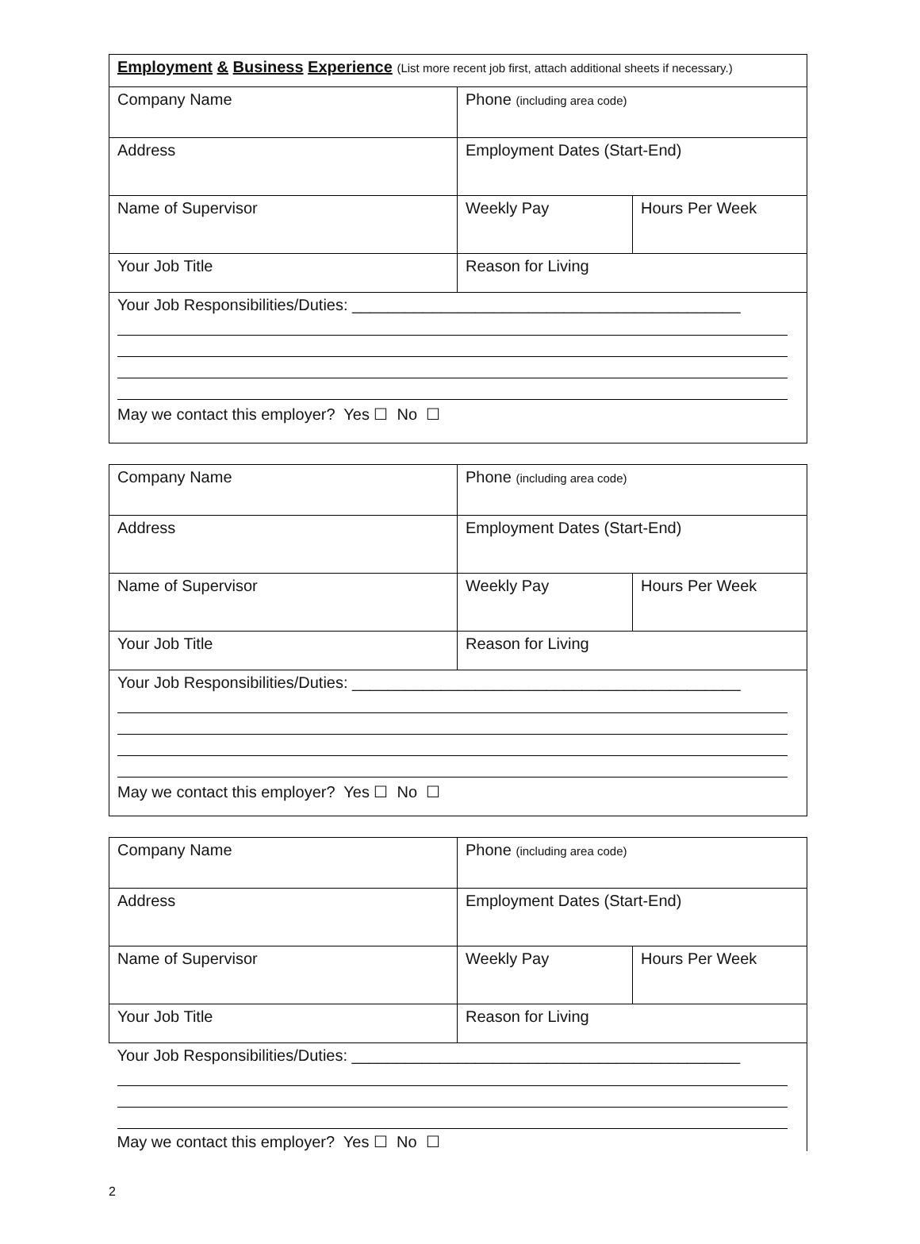| Employment & Business Experience (List more recent job first, attach additional sheets if necessary.) | | |
| Company Name | Phone (including area code) | |
| Address | Employment Dates (Start-End) | |
| Name of Supervisor | Weekly Pay | Hours Per Week |
| Your Job Title | Reason for Living | |
| Your Job Responsibilities/Duties: ____________________________________________ May we contact this employer? Yes ☐ No ☐ | | |
| Company Name | Phone (including area code) | |
| Address | Employment Dates (Start-End) | |
| Name of Supervisor | Weekly Pay | Hours Per Week |
| Your Job Title | Reason for Living | |
| Your Job Responsibilities/Duties: ____________________________________________ May we contact this employer? Yes ☐ No ☐ | | |
| Company Name | Phone (including area code) | |
| Address | Employment Dates (Start-End) | |
| Name of Supervisor | Weekly Pay | Hours Per Week |
| Your Job Title | Reason for Living | |
| Your Job Responsibilities/Duties: ____________________________________________ May we contact this employer? Yes ☐ No ☐ | | |
2